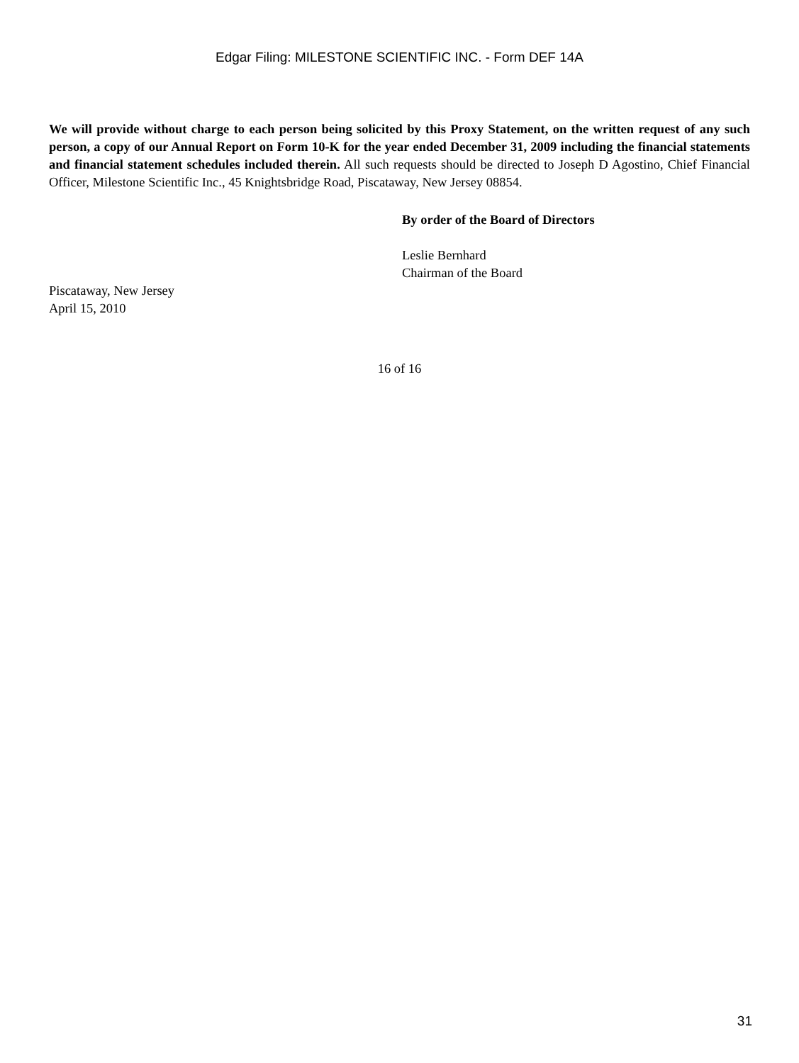Edgar Filing: MILESTONE SCIENTIFIC INC. - Form DEF 14A
We will provide without charge to each person being solicited by this Proxy Statement, on the written request of any such person, a copy of our Annual Report on Form 10-K for the year ended December 31, 2009 including the financial statements and financial statement schedules included therein. All such requests should be directed to Joseph D Agostino, Chief Financial Officer, Milestone Scientific Inc., 45 Knightsbridge Road, Piscataway, New Jersey 08854.
By order of the Board of Directors
Leslie Bernhard
Chairman of the Board
Piscataway, New Jersey
April 15, 2010
16 of 16
31